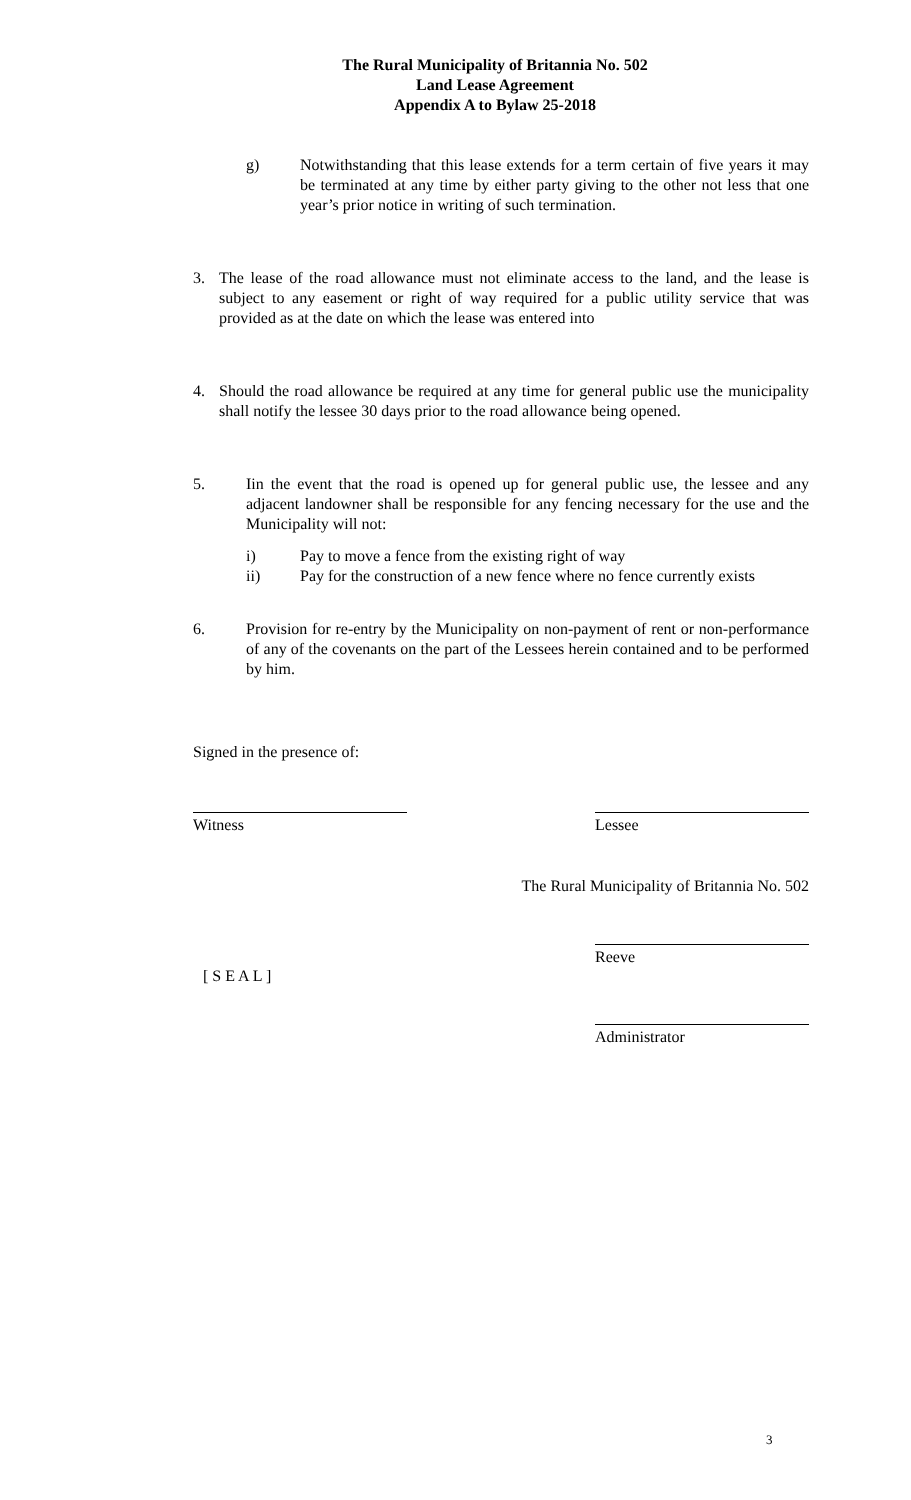The Rural Municipality of Britannia No. 502
Land Lease Agreement
Appendix A to Bylaw 25-2018
g) Notwithstanding that this lease extends for a term certain of five years it may be terminated at any time by either party giving to the other not less that one year’s prior notice in writing of such termination.
3. The lease of the road allowance must not eliminate access to the land, and the lease is subject to any easement or right of way required for a public utility service that was provided as at the date on which the lease was entered into
4. Should the road allowance be required at any time for general public use the municipality shall notify the lessee 30 days prior to the road allowance being opened.
5. Iin the event that the road is opened up for general public use, the lessee and any adjacent landowner shall be responsible for any fencing necessary for the use and the Municipality will not:
i) Pay to move a fence from the existing right of way
ii) Pay for the construction of a new fence where no fence currently exists
6. Provision for re-entry by the Municipality on non-payment of rent or non-performance of any of the covenants on the part of the Lessees herein contained and to be performed by him.
Signed in the presence of:
Witness Lessee
The Rural Municipality of Britannia No. 502
[ S E A L ]
Reeve
Administrator
3